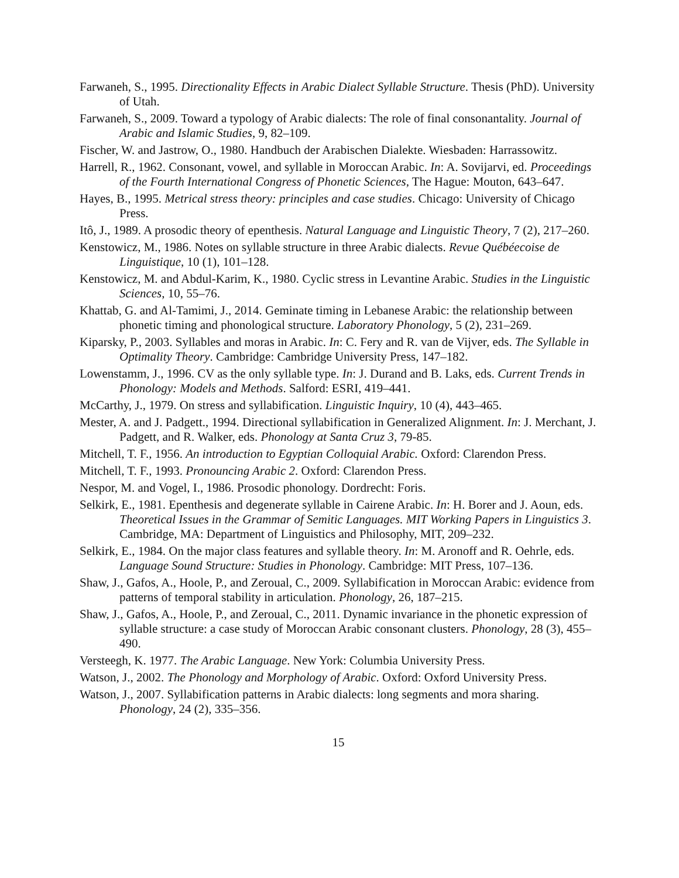Farwaneh, S., 1995. Directionality Effects in Arabic Dialect Syllable Structure. Thesis (PhD). University of Utah.
Farwaneh, S., 2009. Toward a typology of Arabic dialects: The role of final consonantality. Journal of Arabic and Islamic Studies, 9, 82–109.
Fischer, W. and Jastrow, O., 1980. Handbuch der Arabischen Dialekte. Wiesbaden: Harrassowitz.
Harrell, R., 1962. Consonant, vowel, and syllable in Moroccan Arabic. In: A. Sovijarvi, ed. Proceedings of the Fourth International Congress of Phonetic Sciences, The Hague: Mouton, 643–647.
Hayes, B., 1995. Metrical stress theory: principles and case studies. Chicago: University of Chicago Press.
Itô, J., 1989. A prosodic theory of epenthesis. Natural Language and Linguistic Theory, 7 (2), 217–260.
Kenstowicz, M., 1986. Notes on syllable structure in three Arabic dialects. Revue Québéecoise de Linguistique, 10 (1), 101–128.
Kenstowicz, M. and Abdul-Karim, K., 1980. Cyclic stress in Levantine Arabic. Studies in the Linguistic Sciences, 10, 55–76.
Khattab, G. and Al-Tamimi, J., 2014. Geminate timing in Lebanese Arabic: the relationship between phonetic timing and phonological structure. Laboratory Phonology, 5 (2), 231–269.
Kiparsky, P., 2003. Syllables and moras in Arabic. In: C. Fery and R. van de Vijver, eds. The Syllable in Optimality Theory. Cambridge: Cambridge University Press, 147–182.
Lowenstamm, J., 1996. CV as the only syllable type. In: J. Durand and B. Laks, eds. Current Trends in Phonology: Models and Methods. Salford: ESRI, 419–441.
McCarthy, J., 1979. On stress and syllabification. Linguistic Inquiry, 10 (4), 443–465.
Mester, A. and J. Padgett., 1994. Directional syllabification in Generalized Alignment. In: J. Merchant, J. Padgett, and R. Walker, eds. Phonology at Santa Cruz 3, 79-85.
Mitchell, T. F., 1956. An introduction to Egyptian Colloquial Arabic. Oxford: Clarendon Press.
Mitchell, T. F., 1993. Pronouncing Arabic 2. Oxford: Clarendon Press.
Nespor, M. and Vogel, I., 1986. Prosodic phonology. Dordrecht: Foris.
Selkirk, E., 1981. Epenthesis and degenerate syllable in Cairene Arabic. In: H. Borer and J. Aoun, eds. Theoretical Issues in the Grammar of Semitic Languages. MIT Working Papers in Linguistics 3. Cambridge, MA: Department of Linguistics and Philosophy, MIT, 209–232.
Selkirk, E., 1984. On the major class features and syllable theory. In: M. Aronoff and R. Oehrle, eds. Language Sound Structure: Studies in Phonology. Cambridge: MIT Press, 107–136.
Shaw, J., Gafos, A., Hoole, P., and Zeroual, C., 2009. Syllabification in Moroccan Arabic: evidence from patterns of temporal stability in articulation. Phonology, 26, 187–215.
Shaw, J., Gafos, A., Hoole, P., and Zeroual, C., 2011. Dynamic invariance in the phonetic expression of syllable structure: a case study of Moroccan Arabic consonant clusters. Phonology, 28 (3), 455–490.
Versteegh, K. 1977. The Arabic Language. New York: Columbia University Press.
Watson, J., 2002. The Phonology and Morphology of Arabic. Oxford: Oxford University Press.
Watson, J., 2007. Syllabification patterns in Arabic dialects: long segments and mora sharing. Phonology, 24 (2), 335–356.
15